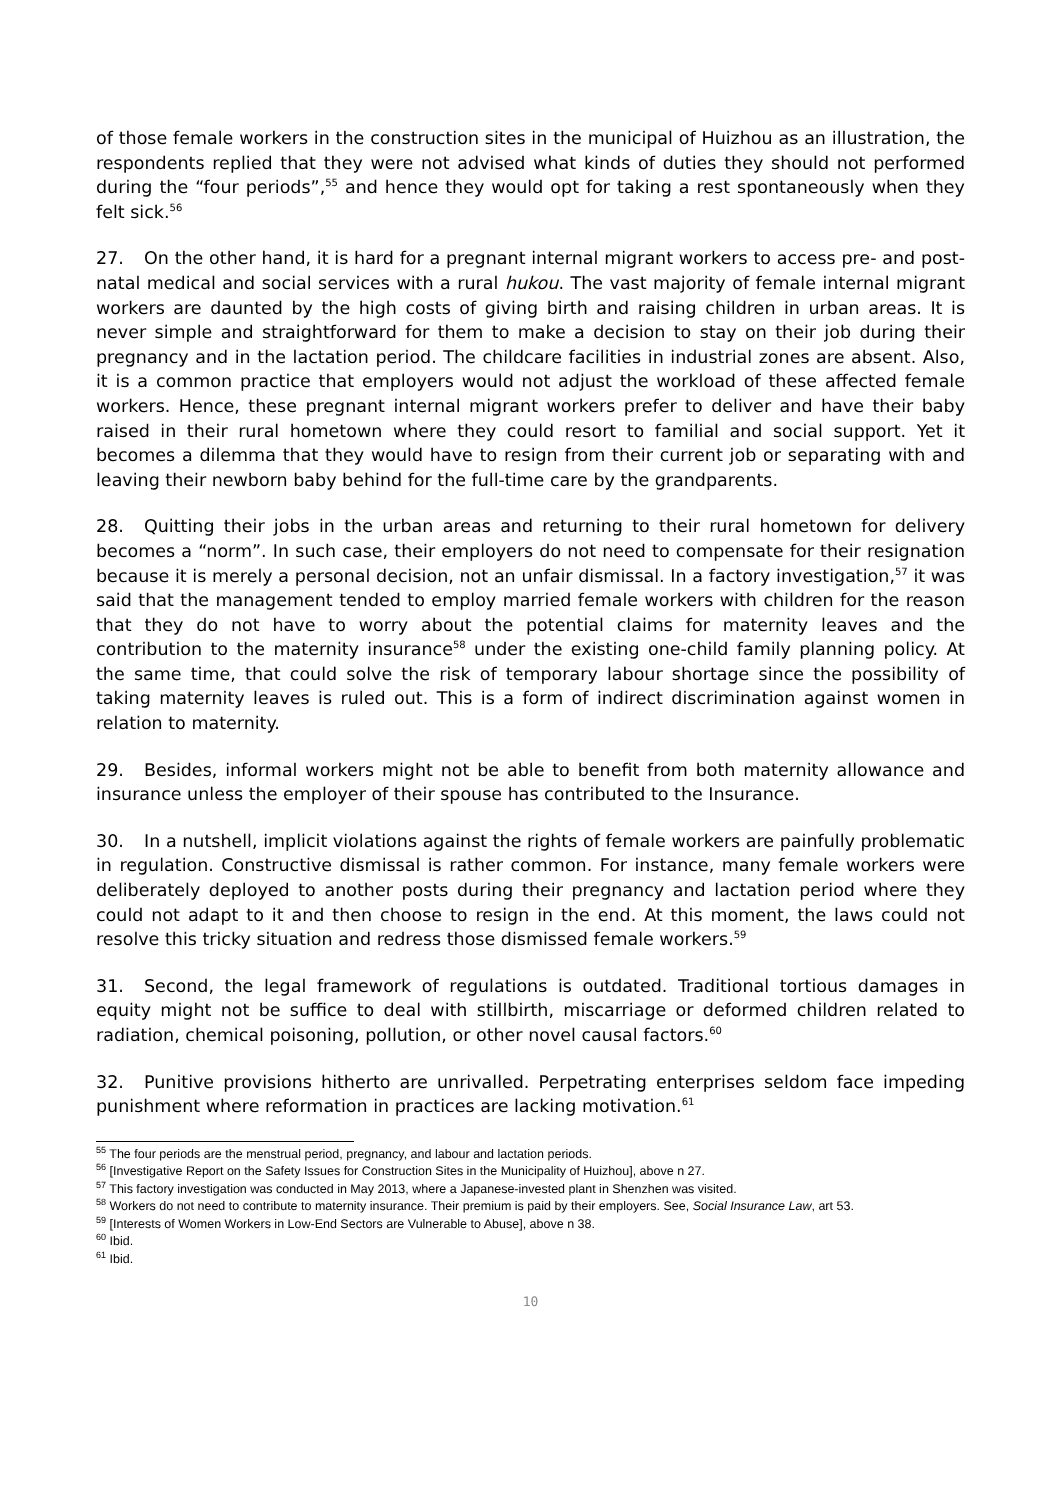of those female workers in the construction sites in the municipal of Huizhou as an illustration, the respondents replied that they were not advised what kinds of duties they should not performed during the “four periods”,<sup>55</sup> and hence they would opt for taking a rest spontaneously when they felt sick.<sup>56</sup>
27. On the other hand, it is hard for a pregnant internal migrant workers to access pre- and post-natal medical and social services with a rural hukou. The vast majority of female internal migrant workers are daunted by the high costs of giving birth and raising children in urban areas. It is never simple and straightforward for them to make a decision to stay on their job during their pregnancy and in the lactation period. The childcare facilities in industrial zones are absent. Also, it is a common practice that employers would not adjust the workload of these affected female workers. Hence, these pregnant internal migrant workers prefer to deliver and have their baby raised in their rural hometown where they could resort to familial and social support. Yet it becomes a dilemma that they would have to resign from their current job or separating with and leaving their newborn baby behind for the full-time care by the grandparents.
28. Quitting their jobs in the urban areas and returning to their rural hometown for delivery becomes a “norm”. In such case, their employers do not need to compensate for their resignation because it is merely a personal decision, not an unfair dismissal. In a factory investigation,<sup>57</sup> it was said that the management tended to employ married female workers with children for the reason that they do not have to worry about the potential claims for maternity leaves and the contribution to the maternity insurance<sup>58</sup> under the existing one-child family planning policy. At the same time, that could solve the risk of temporary labour shortage since the possibility of taking maternity leaves is ruled out. This is a form of indirect discrimination against women in relation to maternity.
29. Besides, informal workers might not be able to benefit from both maternity allowance and insurance unless the employer of their spouse has contributed to the Insurance.
30. In a nutshell, implicit violations against the rights of female workers are painfully problematic in regulation. Constructive dismissal is rather common. For instance, many female workers were deliberately deployed to another posts during their pregnancy and lactation period where they could not adapt to it and then choose to resign in the end. At this moment, the laws could not resolve this tricky situation and redress those dismissed female workers.<sup>59</sup>
31. Second, the legal framework of regulations is outdated. Traditional tortious damages in equity might not be suffice to deal with stillbirth, miscarriage or deformed children related to radiation, chemical poisoning, pollution, or other novel causal factors.<sup>60</sup>
32. Punitive provisions hitherto are unrivalled. Perpetrating enterprises seldom face impeding punishment where reformation in practices are lacking motivation.<sup>61</sup>
<sup>55</sup> The four periods are the menstrual period, pregnancy, and labour and lactation periods.
<sup>56</sup> [Investigative Report on the Safety Issues for Construction Sites in the Municipality of Huizhou], above n 27.
<sup>57</sup> This factory investigation was conducted in May 2013, where a Japanese-invested plant in Shenzhen was visited.
<sup>58</sup> Workers do not need to contribute to maternity insurance. Their premium is paid by their employers. See, Social Insurance Law, art 53.
<sup>59</sup> [Interests of Women Workers in Low-End Sectors are Vulnerable to Abuse], above n 38.
<sup>60</sup> Ibid.
<sup>61</sup> Ibid.
10